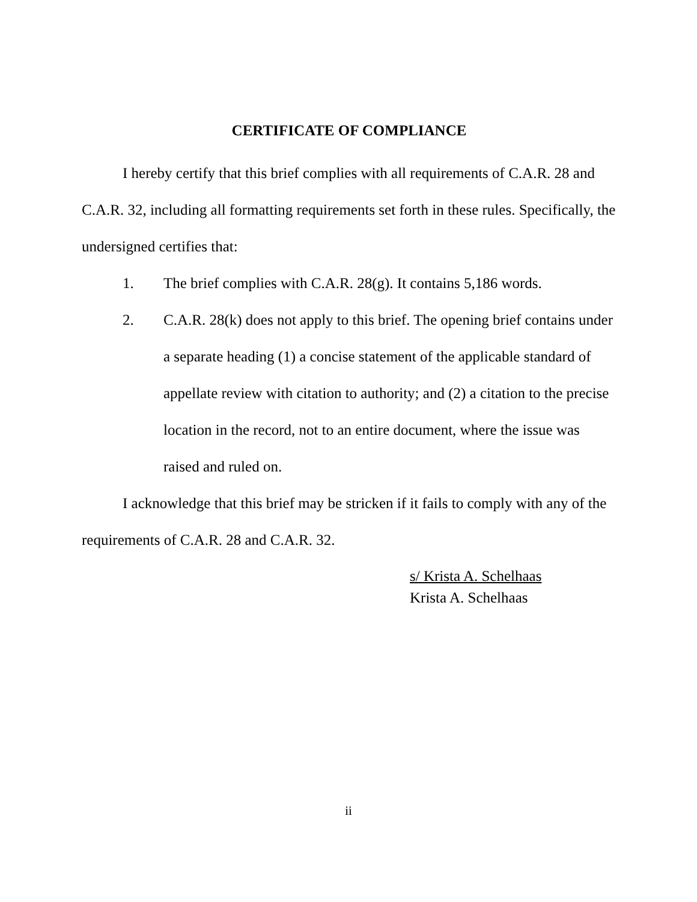CERTIFICATE OF COMPLIANCE
I hereby certify that this brief complies with all requirements of C.A.R. 28 and C.A.R. 32, including all formatting requirements set forth in these rules. Specifically, the undersigned certifies that:
1. The brief complies with C.A.R. 28(g). It contains 5,186 words.
2. C.A.R. 28(k) does not apply to this brief. The opening brief contains under a separate heading (1) a concise statement of the applicable standard of appellate review with citation to authority; and (2) a citation to the precise location in the record, not to an entire document, where the issue was raised and ruled on.
I acknowledge that this brief may be stricken if it fails to comply with any of the requirements of C.A.R. 28 and C.A.R. 32.
s/ Krista A. Schelhaas
Krista A. Schelhaas
ii